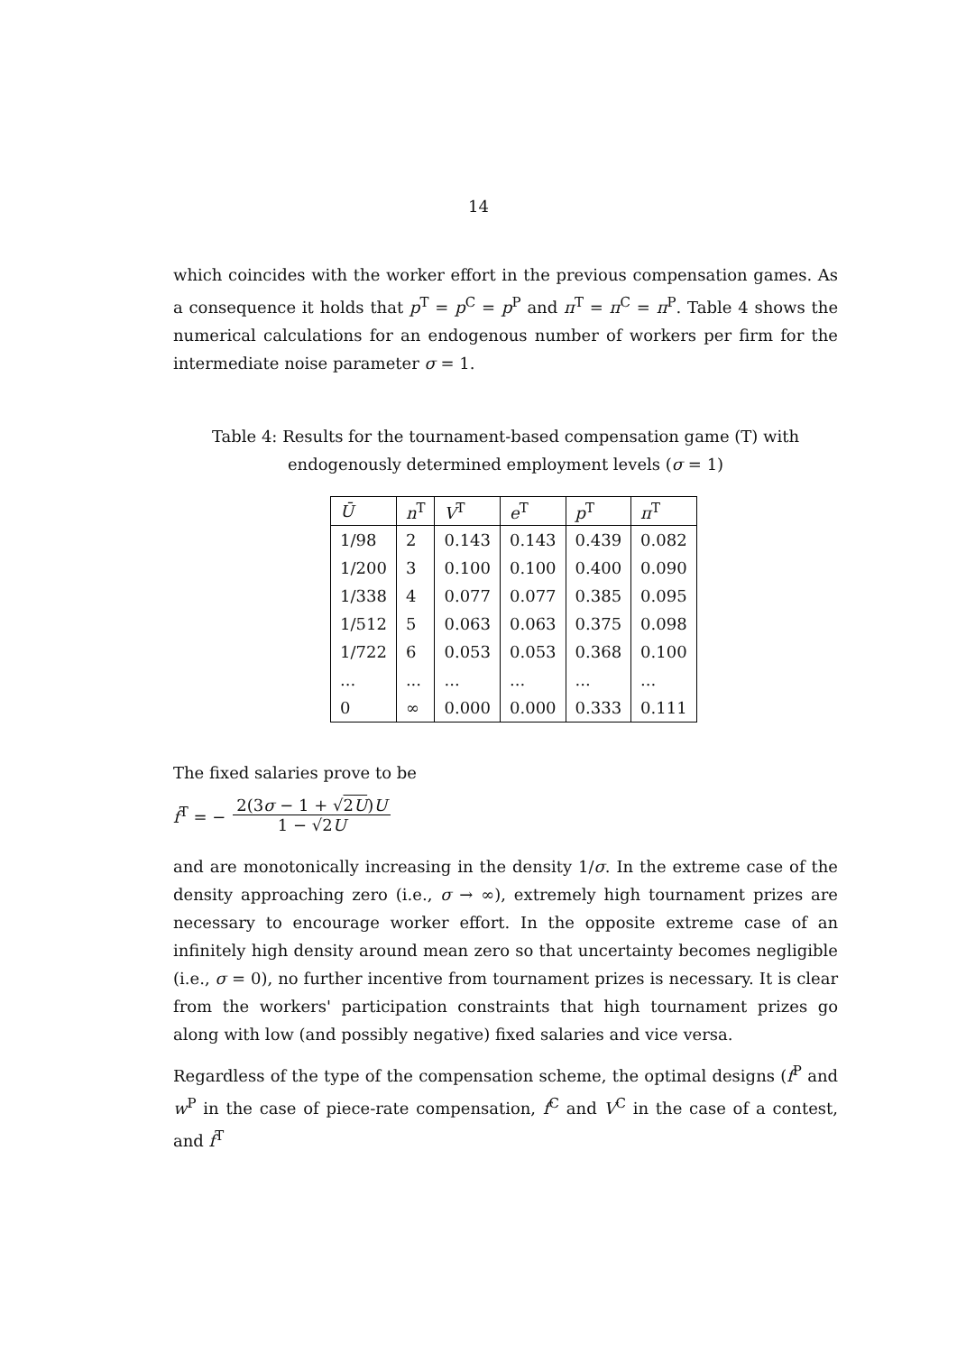14
which coincides with the worker effort in the previous compensation games. As a consequence it holds that p<sup>T</sup> = p<sup>C</sup> = p<sup>P</sup> and π<sup>T</sup> = π<sup>C</sup> = π<sup>P</sup>. Table 4 shows the numerical calculations for an endogenous number of workers per firm for the intermediate noise parameter σ = 1.
Table 4: Results for the tournament-based compensation game (T) with endogenously determined employment levels (σ = 1)
| Ū | n<sup>T</sup> | V<sup>T</sup> | e<sup>T</sup> | p<sup>T</sup> | π<sup>T</sup> |
| --- | --- | --- | --- | --- | --- |
| 1/98 | 2 | 0.143 | 0.143 | 0.439 | 0.082 |
| 1/200 | 3 | 0.100 | 0.100 | 0.400 | 0.090 |
| 1/338 | 4 | 0.077 | 0.077 | 0.385 | 0.095 |
| 1/512 | 5 | 0.063 | 0.063 | 0.375 | 0.098 |
| 1/722 | 6 | 0.053 | 0.053 | 0.368 | 0.100 |
| ... | ... | ... | ... | ... | ... |
| 0 | ∞ | 0.000 | 0.000 | 0.333 | 0.111 |
The fixed salaries prove to be
f<sup>T</sup> = − 2(3σ − 1 + √2U)U 1 − √2U
and are monotonically increasing in the density 1/σ. In the extreme case of the density approaching zero (i.e., σ → ∞), extremely high tournament prizes are necessary to encourage worker effort. In the opposite extreme case of an infinitely high density around mean zero so that uncertainty becomes negligible (i.e., σ = 0), no further incentive from tournament prizes is necessary. It is clear from the workers' participation constraints that high tournament prizes go along with low (and possibly negative) fixed salaries and vice versa.
Regardless of the type of the compensation scheme, the optimal designs (f<sup>P</sup> and w<sup>P</sup> in the case of piece-rate compensation, f<sup>C</sup> and V<sup>C</sup> in the case of a contest, and f<sup>T</sup>